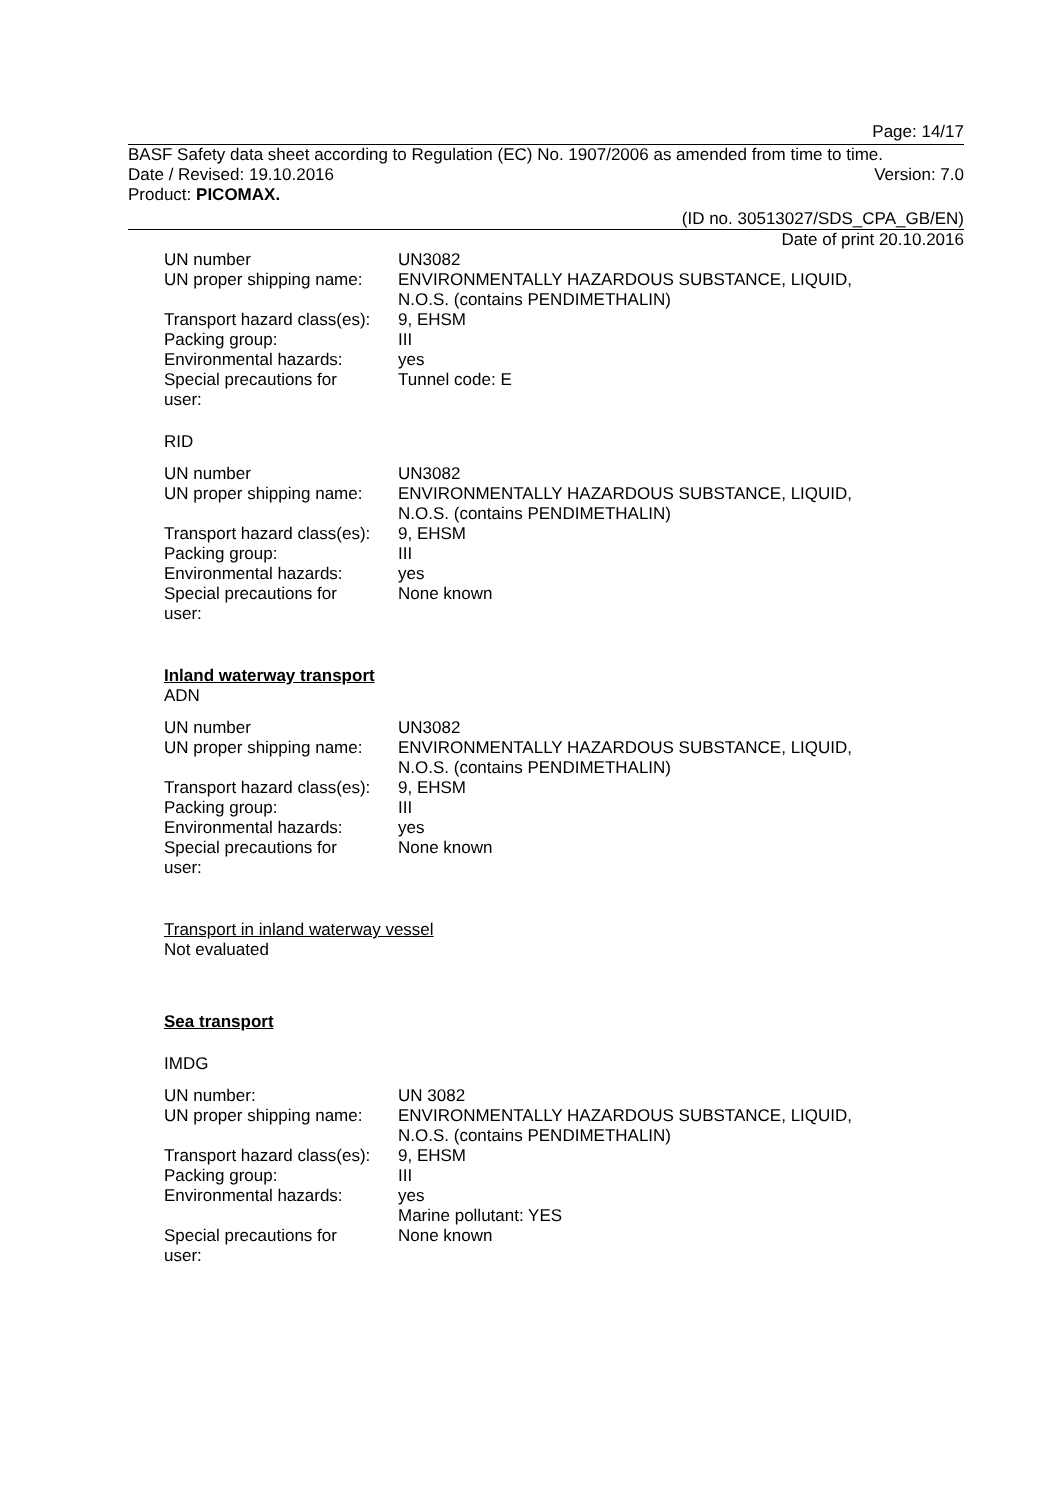Page: 14/17
BASF Safety data sheet according to Regulation (EC) No. 1907/2006 as amended from time to time.
Date / Revised: 19.10.2016 Version: 7.0
Product: PICOMAX.
(ID no. 30513027/SDS_CPA_GB/EN)
Date of print 20.10.2016
| UN number | UN3082 |
| UN proper shipping name: | ENVIRONMENTALLY HAZARDOUS SUBSTANCE, LIQUID, N.O.S. (contains PENDIMETHALIN) |
| Transport hazard class(es): | 9, EHSM |
| Packing group: | III |
| Environmental hazards: | yes |
| Special precautions for user: | Tunnel code: E |
RID
| UN number | UN3082 |
| UN proper shipping name: | ENVIRONMENTALLY HAZARDOUS SUBSTANCE, LIQUID, N.O.S. (contains PENDIMETHALIN) |
| Transport hazard class(es): | 9, EHSM |
| Packing group: | III |
| Environmental hazards: | yes |
| Special precautions for user: | None known |
Inland waterway transport
ADN
| UN number | UN3082 |
| UN proper shipping name: | ENVIRONMENTALLY HAZARDOUS SUBSTANCE, LIQUID, N.O.S. (contains PENDIMETHALIN) |
| Transport hazard class(es): | 9, EHSM |
| Packing group: | III |
| Environmental hazards: | yes |
| Special precautions for user: | None known |
Transport in inland waterway vessel
Not evaluated
Sea transport
IMDG
| UN number: | UN 3082 |
| UN proper shipping name: | ENVIRONMENTALLY HAZARDOUS SUBSTANCE, LIQUID, N.O.S. (contains PENDIMETHALIN) |
| Transport hazard class(es): | 9, EHSM |
| Packing group: | III |
| Environmental hazards: | yes Marine pollutant: YES |
| Special precautions for user: | None known |